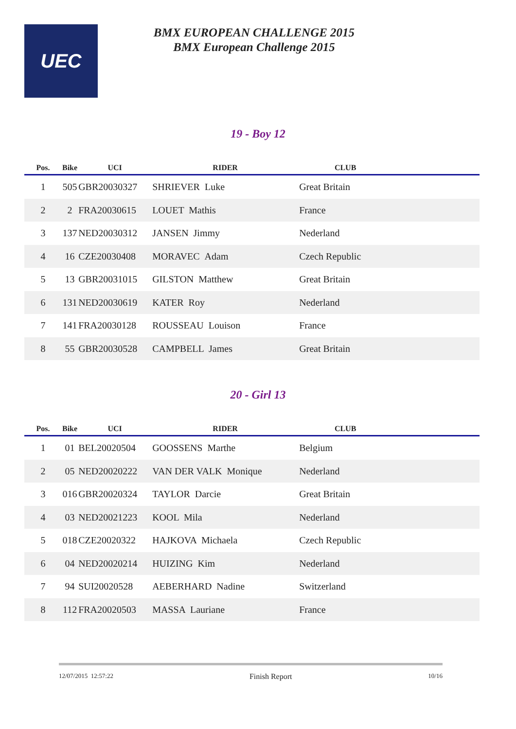UEC
BMX EUROPEAN CHALLENGE 2015
BMX European Challenge 2015
19 - Boy 12
| Pos. | Bike | UCI | RIDER | CLUB | |
| --- | --- | --- | --- | --- | --- |
| 1 | 505 | GBR20030327 | SHRIEVER Luke | Great Britain | |
| 2 | 2 | FRA20030615 | LOUET Mathis | France | |
| 3 | 137 | NED20030312 | JANSEN Jimmy | Nederland | |
| 4 | 16 | CZE20030408 | MORAVEC Adam | Czech Republic | |
| 5 | 13 | GBR20031015 | GILSTON Matthew | Great Britain | |
| 6 | 131 | NED20030619 | KATER Roy | Nederland | |
| 7 | 141 | FRA20030128 | ROUSSEAU Louison | France | |
| 8 | 55 | GBR20030528 | CAMPBELL James | Great Britain | |
20 - Girl 13
| Pos. | Bike | UCI | RIDER | CLUB | |
| --- | --- | --- | --- | --- | --- |
| 1 | 01 | BEL20020504 | GOOSSENS Marthe | Belgium | |
| 2 | 05 | NED20020222 | VAN DER VALK Monique | Nederland | |
| 3 | 016 | GBR20020324 | TAYLOR Darcie | Great Britain | |
| 4 | 03 | NED20021223 | KOOL Mila | Nederland | |
| 5 | 018 | CZE20020322 | HAJKOVA Michaela | Czech Republic | |
| 6 | 04 | NED20020214 | HUIZING Kim | Nederland | |
| 7 | 94 | SUI20020528 | AEBERHARD Nadine | Switzerland | |
| 8 | 112 | FRA20020503 | MASSA Lauriane | France | |
12/07/2015 12:57:22 Finish Report 10/16